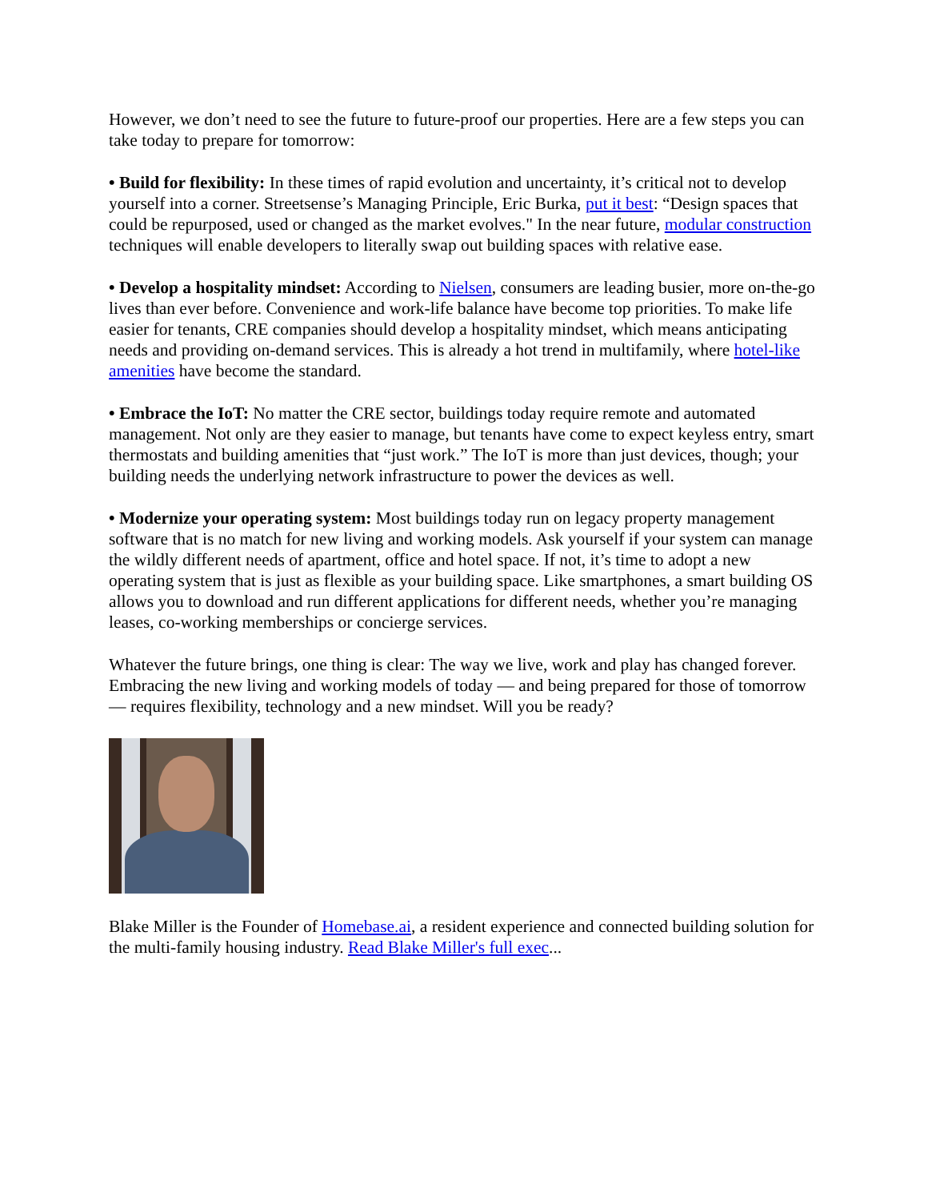However, we don’t need to see the future to future-proof our properties. Here are a few steps you can take today to prepare for tomorrow:
• Build for flexibility: In these times of rapid evolution and uncertainty, it’s critical not to develop yourself into a corner. Streetsense’s Managing Principle, Eric Burka, put it best: “Design spaces that could be repurposed, used or changed as the market evolves." In the near future, modular construction techniques will enable developers to literally swap out building spaces with relative ease.
• Develop a hospitality mindset: According to Nielsen, consumers are leading busier, more on-the-go lives than ever before. Convenience and work-life balance have become top priorities. To make life easier for tenants, CRE companies should develop a hospitality mindset, which means anticipating needs and providing on-demand services. This is already a hot trend in multifamily, where hotel-like amenities have become the standard.
• Embrace the IoT: No matter the CRE sector, buildings today require remote and automated management. Not only are they easier to manage, but tenants have come to expect keyless entry, smart thermostats and building amenities that “just work.” The IoT is more than just devices, though; your building needs the underlying network infrastructure to power the devices as well.
• Modernize your operating system: Most buildings today run on legacy property management software that is no match for new living and working models. Ask yourself if your system can manage the wildly different needs of apartment, office and hotel space. If not, it’s time to adopt a new operating system that is just as flexible as your building space. Like smartphones, a smart building OS allows you to download and run different applications for different needs, whether you’re managing leases, co-working memberships or concierge services.
Whatever the future brings, one thing is clear: The way we live, work and play has changed forever. Embracing the new living and working models of today — and being prepared for those of tomorrow — requires flexibility, technology and a new mindset. Will you be ready?
Blake Miller is the Founder of Homebase.ai, a resident experience and connected building solution for the multi-family housing industry. Read Blake Miller's full exec...